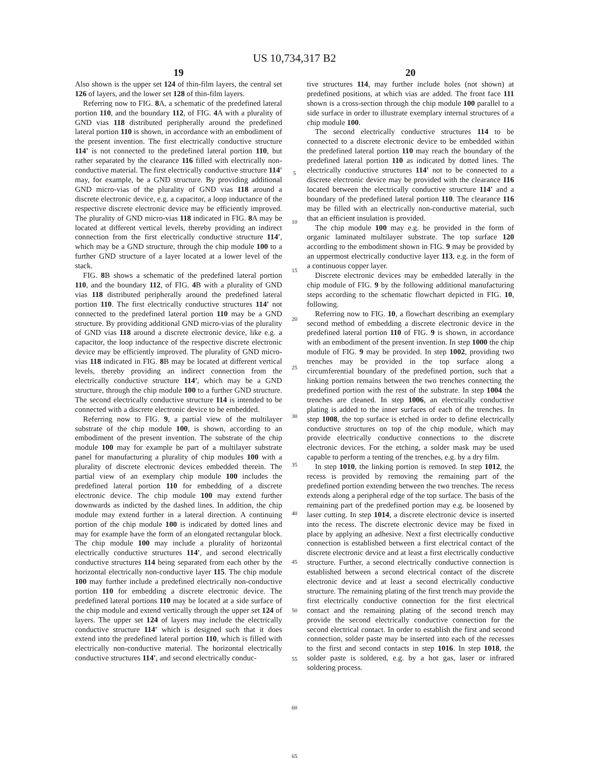US 10,734,317 B2
19
Also shown is the upper set 124 of thin-film layers, the central set 126 of layers, and the lower set 128 of thin-film layers.
Referring now to FIG. 8 A, a schematic of the predefined lateral portion 110, and the boundary 112, of FIG. 4 A with a plurality of GND vias 118 distributed peripherally around the predefined lateral portion 110 is shown, in accordance with an embodiment of the present invention. The first electrically conductive structure 114' is not connected to the predefined lateral portion 110, but rather separated by the clearance 116 filled with electrically non-conductive material. The first electrically conductive structure 114' may, for example, be a GND structure. By providing additional GND micro-vias of the plurality of GND vias 118 around a discrete electronic device, e.g. a capacitor, a loop inductance of the respective discrete electronic device may be efficiently improved. The plurality of GND micro-vias 118 indicated in FIG. 8 A may be located at different vertical levels, thereby providing an indirect connection from the first electrically conductive structure 114', which may be a GND structure, through the chip module 100 to a further GND structure of a layer located at a lower level of the stack.
FIG. 8 B shows a schematic of the predefined lateral portion 110, and the boundary 112, of FIG. 4 B with a plurality of GND vias 118 distributed peripherally around the predefined lateral portion 110. The first electrically conductive structures 114' not connected to the predefined lateral portion 110 may be a GND structure. By providing additional GND micro-vias of the plurality of GND vias 118 around a discrete electronic device, like e.g. a capacitor, the loop inductance of the respective discrete electronic device may be efficiently improved. The plurality of GND micro-vias 118 indicated in FIG. 8 B may be located at different vertical levels, thereby providing an indirect connection from the electrically conductive structure 114', which may be a GND structure, through the chip module 100 to a further GND structure. The second electrically conductive structure 114 is intended to be connected with a discrete electronic device to be embedded.
Referring now to FIG. 9, a partial view of the multilayer substrate of the chip module 100, is shown, according to an embodiment of the present invention. The substrate of the chip module 100 may for example be part of a multilayer substrate panel for manufacturing a plurality of chip modules 100 with a plurality of discrete electronic devices embedded therein. The partial view of an exemplary chip module 100 includes the predefined lateral portion 110 for embedding of a discrete electronic device. The chip module 100 may extend further downwards as indicted by the dashed lines. In addition, the chip module may extend further in a lateral direction. A continuing portion of the chip module 100 is indicated by dotted lines and may for example have the form of an elongated rectangular block. The chip module 100 may include a plurality of horizontal electrically conductive structures 114', and second electrically conductive structures 114 being separated from each other by the horizontal electrically non-conductive layer 115. The chip module 100 may further include a predefined electrically non-conductive portion 110 for embedding a discrete electronic device. The predefined lateral portions 110 may be located at a side surface of the chip module and extend vertically through the upper set 124 of layers. The upper set 124 of layers may include the electrically conductive structure 114' which is designed such that it does extend into the predefined lateral portion 110, which is filled with electrically non-conductive material. The horizontal electrically conductive structures 114', and second electrically conduc-
5
10
15
20
25
30
35
40
45
50
55
60
65
20
tive structures 114, may further include holes (not shown) at predefined positions, at which vias are added. The front face 111 shown is a cross-section through the chip module 100 parallel to a side surface in order to illustrate exemplary internal structures of a chip module 100.
The second electrically conductive structures 114 to be connected to a discrete electronic device to be embedded within the predefined lateral portion 110 may reach the boundary of the predefined lateral portion 110 as indicated by dotted lines. The electrically conductive structures 114' not to be connected to a discrete electronic device may be provided with the clearance 116 located between the electrically conductive structure 114' and a boundary of the predefined lateral portion 110. The clearance 116 may be filled with an electrically non-conductive material, such that an efficient insulation is provided.
The chip module 100 may e.g. be provided in the form of organic laminated multilayer substrate. The top surface 120 according to the embodiment shown in FIG. 9 may be provided by an uppermost electrically conductive layer 113, e.g. in the form of a continuous copper layer.
Discrete electronic devices may be embedded laterally in the chip module of FIG. 9 by the following additional manufacturing steps according to the schematic flowchart depicted in FIG. 10, following.
Referring now to FIG. 10, a flowchart describing an exemplary second method of embedding a discrete electronic device in the predefined lateral portion 110 of FIG. 9 is shown, in accordance with an embodiment of the present invention. In step 1000 the chip module of FIG. 9 may be provided. In step 1002, providing two trenches may be provided in the top surface along a circumferential boundary of the predefined portion, such that a linking portion remains between the two trenches connecting the predefined portion with the rest of the substrate. In step 1004 the trenches are cleaned. In step 1006, an electrically conductive plating is added to the inner surfaces of each of the trenches. In step 1008, the top surface is etched in order to define electrically conductive structures on top of the chip module, which may provide electrically conductive connections to the discrete electronic devices. For the etching, a solder mask may be used capable to perform a tenting of the trenches, e.g. by a dry film.
In step 1010, the linking portion is removed. In step 1012, the recess is provided by removing the remaining part of the predefined portion extending between the two trenches. The recess extends along a peripheral edge of the top surface. The basis of the remaining part of the predefined portion may e.g. be loosened by laser cutting. In step 1014, a discrete electronic device is inserted into the recess. The discrete electronic device may be fixed in place by applying an adhesive. Next a first electrically conductive connection is established between a first electrical contact of the discrete electronic device and at least a first electrically conductive structure. Further, a second electrically conductive connection is established between a second electrical contact of the discrete electronic device and at least a second electrically conductive structure. The remaining plating of the first trench may provide the first electrically conductive connection for the first electrical contact and the remaining plating of the second trench may provide the second electrically conductive connection for the second electrical contact. In order to establish the first and second connection, solder paste may be inserted into each of the recesses to the first and second contacts in step 1016. In step 1018, the solder paste is soldered, e.g. by a hot gas, laser or infrared soldering process.